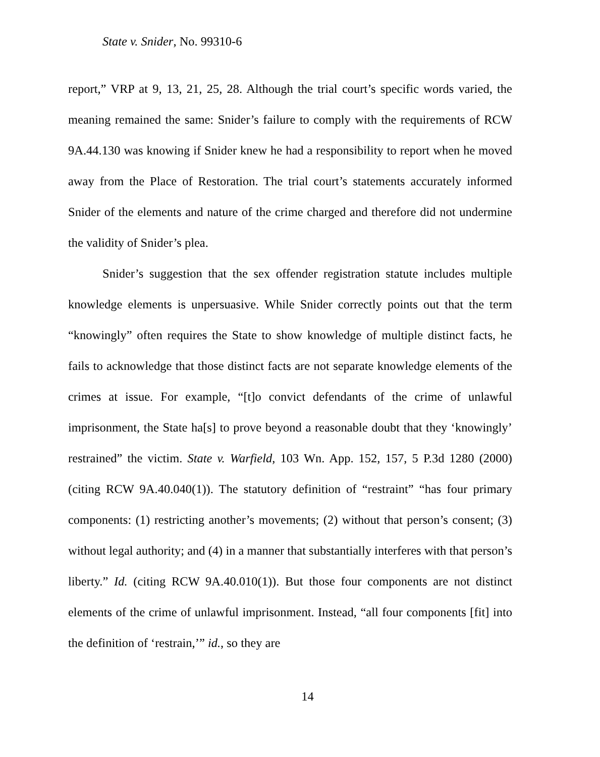State v. Snider, No. 99310-6
report,” VRP at 9, 13, 21, 25, 28. Although the trial court’s specific words varied, the meaning remained the same: Snider’s failure to comply with the requirements of RCW 9A.44.130 was knowing if Snider knew he had a responsibility to report when he moved away from the Place of Restoration. The trial court’s statements accurately informed Snider of the elements and nature of the crime charged and therefore did not undermine the validity of Snider’s plea.
Snider’s suggestion that the sex offender registration statute includes multiple knowledge elements is unpersuasive. While Snider correctly points out that the term “knowingly” often requires the State to show knowledge of multiple distinct facts, he fails to acknowledge that those distinct facts are not separate knowledge elements of the crimes at issue. For example, “[t]o convict defendants of the crime of unlawful imprisonment, the State ha[s] to prove beyond a reasonable doubt that they ‘knowingly’ restrained” the victim. State v. Warfield, 103 Wn. App. 152, 157, 5 P.3d 1280 (2000) (citing RCW 9A.40.040(1)). The statutory definition of “restraint” “has four primary components: (1) restricting another’s movements; (2) without that person’s consent; (3) without legal authority; and (4) in a manner that substantially interferes with that person’s liberty.” Id. (citing RCW 9A.40.010(1)). But those four components are not distinct elements of the crime of unlawful imprisonment. Instead, “all four components [fit] into the definition of ‘restrain,’” id., so they are
14